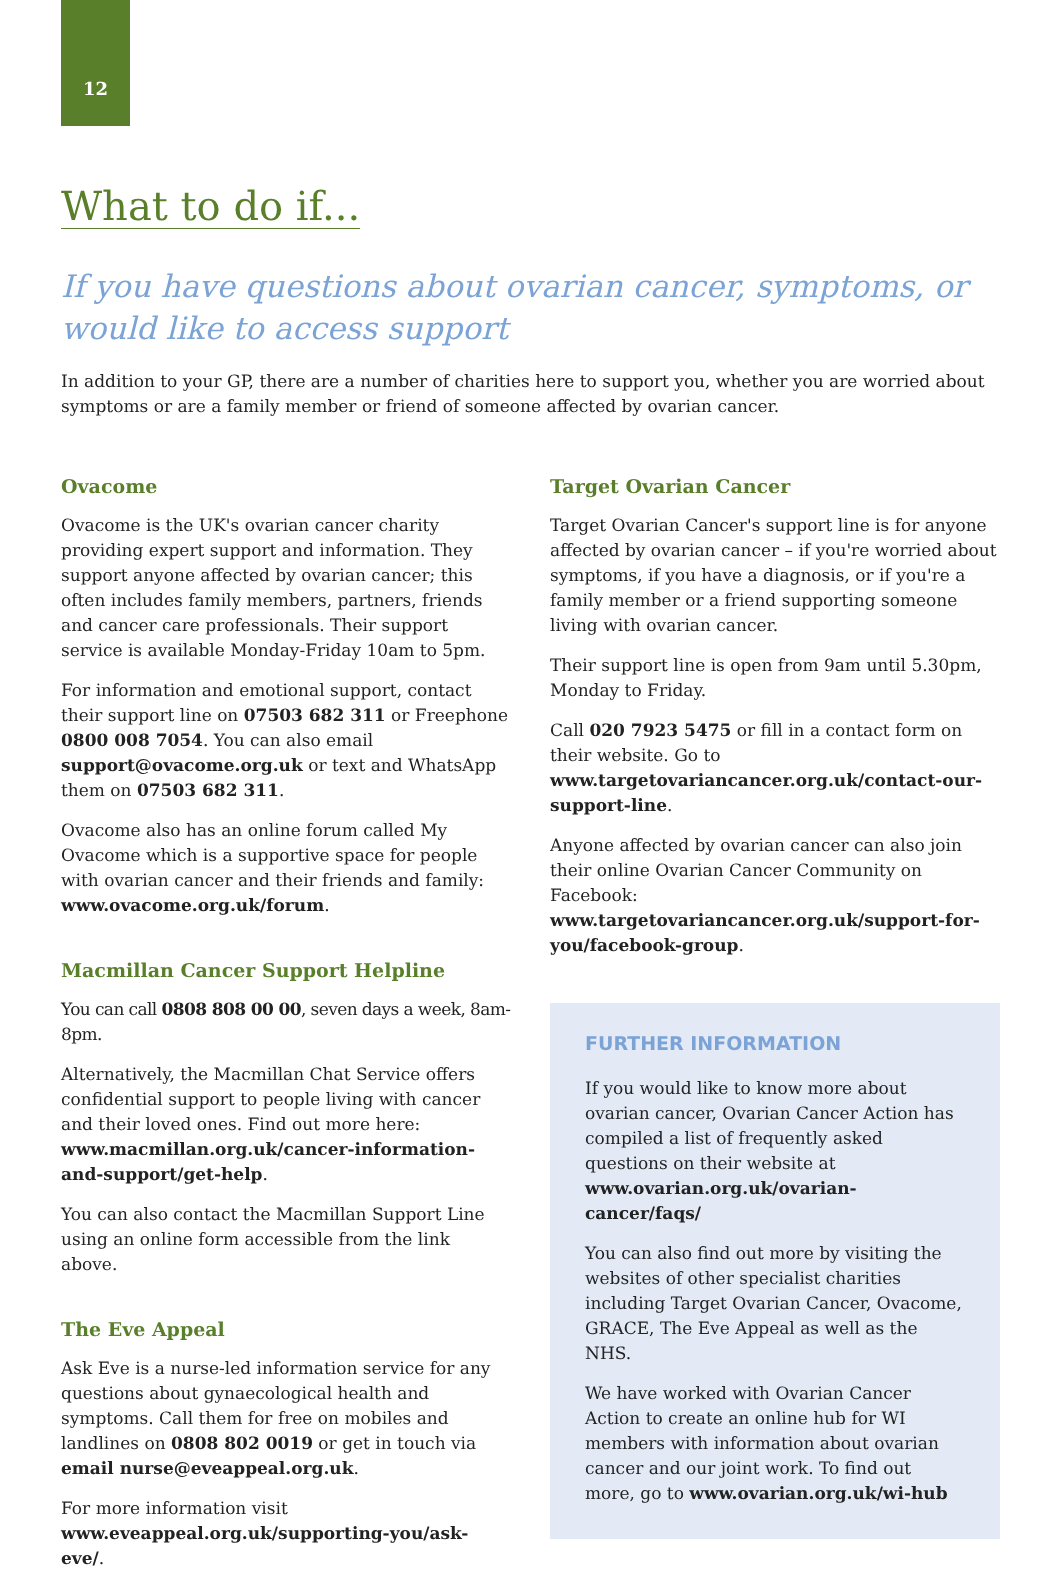12
What to do if...
If you have questions about ovarian cancer, symptoms, or would like to access support
In addition to your GP, there are a number of charities here to support you, whether you are worried about symptoms or are a family member or friend of someone affected by ovarian cancer.
Ovacome
Ovacome is the UK's ovarian cancer charity providing expert support and information. They support anyone affected by ovarian cancer; this often includes family members, partners, friends and cancer care professionals. Their support service is available Monday-Friday 10am to 5pm.
For information and emotional support, contact their support line on 07503 682 311 or Freephone 0800 008 7054. You can also email support@ovacome.org.uk or text and WhatsApp them on 07503 682 311.
Ovacome also has an online forum called My Ovacome which is a supportive space for people with ovarian cancer and their friends and family: www.ovacome.org.uk/forum.
Macmillan Cancer Support Helpline
You can call 0808 808 00 00, seven days a week, 8am-8pm.
Alternatively, the Macmillan Chat Service offers confidential support to people living with cancer and their loved ones. Find out more here: www.macmillan.org.uk/cancer-information-and-support/get-help.
You can also contact the Macmillan Support Line using an online form accessible from the link above.
The Eve Appeal
Ask Eve is a nurse-led information service for any questions about gynaecological health and symptoms. Call them for free on mobiles and landlines on 0808 802 0019 or get in touch via email nurse@eveappeal.org.uk.
For more information visit www.eveappeal.org.uk/supporting-you/ask-eve/.
Target Ovarian Cancer
Target Ovarian Cancer's support line is for anyone affected by ovarian cancer – if you're worried about symptoms, if you have a diagnosis, or if you're a family member or a friend supporting someone living with ovarian cancer.
Their support line is open from 9am until 5.30pm, Monday to Friday.
Call 020 7923 5475 or fill in a contact form on their website. Go to www.targetovariancancer.org.uk/contact-our-support-line.
Anyone affected by ovarian cancer can also join their online Ovarian Cancer Community on Facebook: www.targetovariancancer.org.uk/support-for-you/facebook-group.
FURTHER INFORMATION
If you would like to know more about ovarian cancer, Ovarian Cancer Action has compiled a list of frequently asked questions on their website at www.ovarian.org.uk/ovarian-cancer/faqs/
You can also find out more by visiting the websites of other specialist charities including Target Ovarian Cancer, Ovacome, GRACE, The Eve Appeal as well as the NHS.
We have worked with Ovarian Cancer Action to create an online hub for WI members with information about ovarian cancer and our joint work. To find out more, go to www.ovarian.org.uk/wi-hub